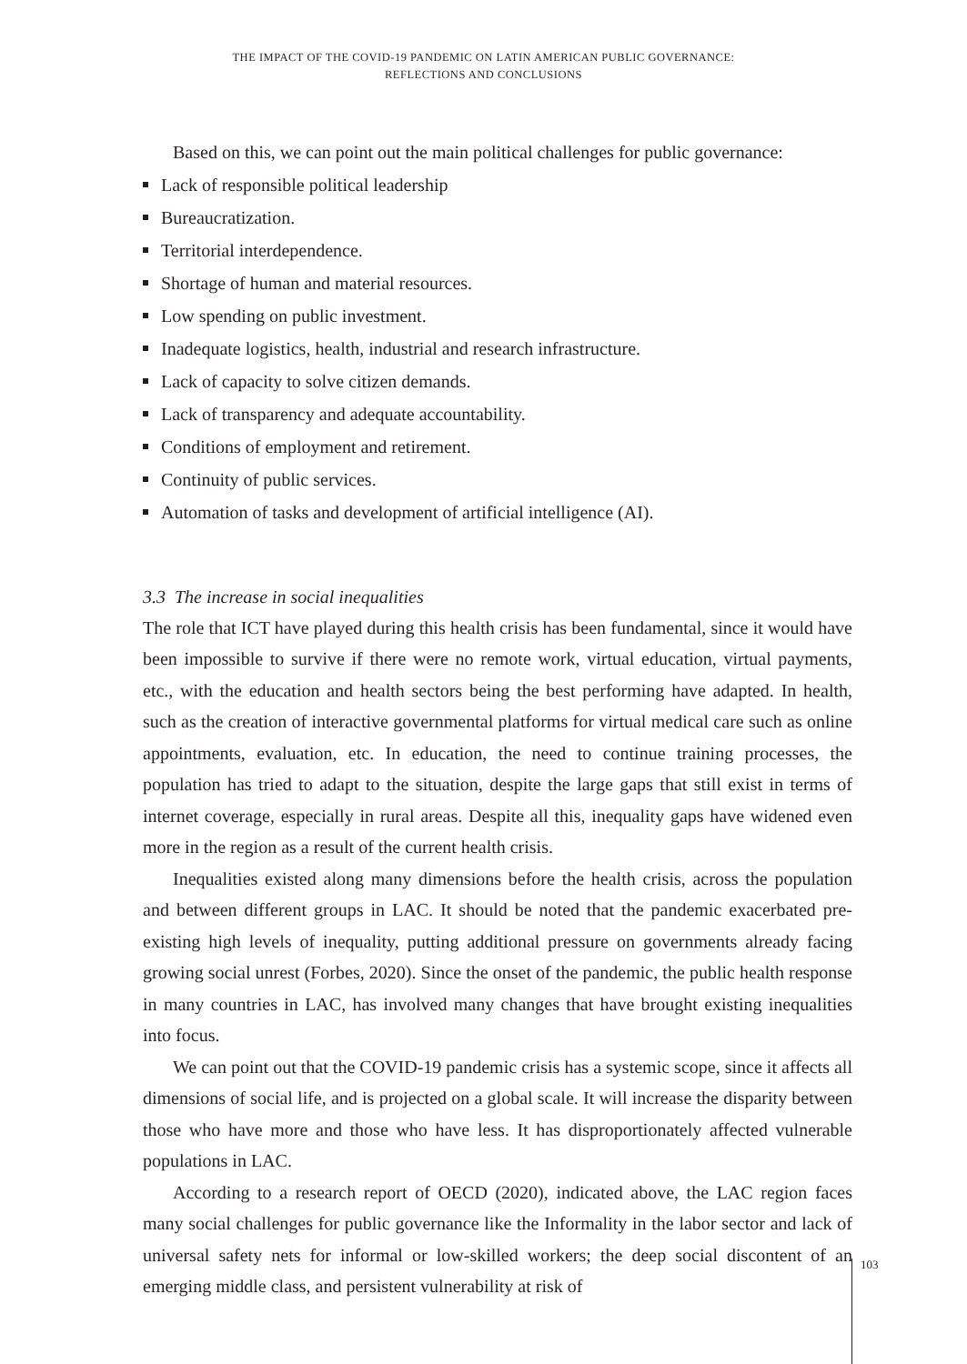THE IMPACT OF THE COVID-19 PANDEMIC ON LATIN AMERICAN PUBLIC GOVERNANCE:
REFLECTIONS AND CONCLUSIONS
Based on this, we can point out the main political challenges for public governance:
Lack of responsible political leadership
Bureaucratization.
Territorial interdependence.
Shortage of human and material resources.
Low spending on public investment.
Inadequate logistics, health, industrial and research infrastructure.
Lack of capacity to solve citizen demands.
Lack of transparency and adequate accountability.
Conditions of employment and retirement.
Continuity of public services.
Automation of tasks and development of artificial intelligence (AI).
3.3 The increase in social inequalities
The role that ICT have played during this health crisis has been fundamental, since it would have been impossible to survive if there were no remote work, virtual education, virtual payments, etc., with the education and health sectors being the best performing have adapted. In health, such as the creation of interactive governmental platforms for virtual medical care such as online appointments, evaluation, etc. In education, the need to continue training processes, the population has tried to adapt to the situation, despite the large gaps that still exist in terms of internet coverage, especially in rural areas. Despite all this, inequality gaps have widened even more in the region as a result of the current health crisis.
Inequalities existed along many dimensions before the health crisis, across the population and between different groups in LAC. It should be noted that the pandemic exacerbated pre-existing high levels of inequality, putting additional pressure on governments already facing growing social unrest (Forbes, 2020). Since the onset of the pandemic, the public health response in many countries in LAC, has involved many changes that have brought existing inequalities into focus.
We can point out that the COVID-19 pandemic crisis has a systemic scope, since it affects all dimensions of social life, and is projected on a global scale. It will increase the disparity between those who have more and those who have less. It has disproportionately affected vulnerable populations in LAC.
According to a research report of OECD (2020), indicated above, the LAC region faces many social challenges for public governance like the Informality in the labor sector and lack of universal safety nets for informal or low-skilled workers; the deep social discontent of an emerging middle class, and persistent vulnerability at risk of
103